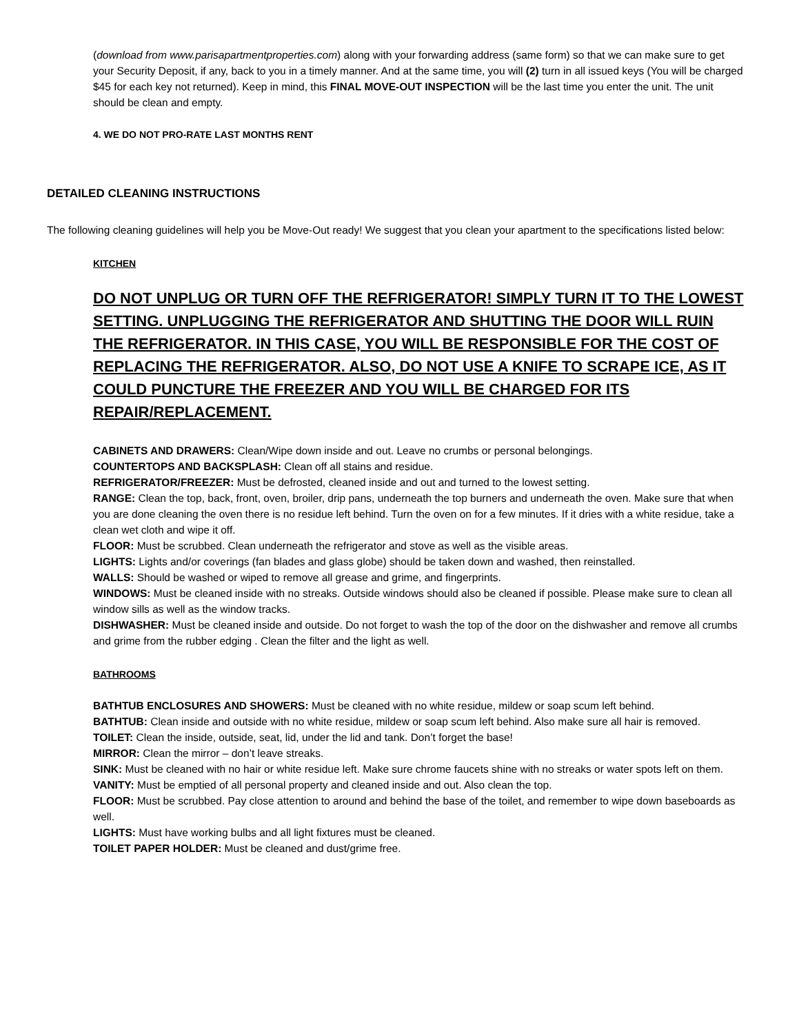(download from www.parisapartmentproperties.com) along with your forwarding address (same form) so that we can make sure to get your Security Deposit, if any, back to you in a timely manner. And at the same time, you will (2) turn in all issued keys (You will be charged $45 for each key not returned). Keep in mind, this FINAL MOVE-OUT INSPECTION will be the last time you enter the unit. The unit should be clean and empty.
4. WE DO NOT PRO-RATE LAST MONTHS RENT
DETAILED CLEANING INSTRUCTIONS
The following cleaning guidelines will help you be Move-Out ready! We suggest that you clean your apartment to the specifications listed below:
KITCHEN
DO NOT UNPLUG OR TURN OFF THE REFRIGERATOR! SIMPLY TURN IT TO THE LOWEST SETTING. UNPLUGGING THE REFRIGERATOR AND SHUTTING THE DOOR WILL RUIN THE REFRIGERATOR. IN THIS CASE, YOU WILL BE RESPONSIBLE FOR THE COST OF REPLACING THE REFRIGERATOR. ALSO, DO NOT USE A KNIFE TO SCRAPE ICE, AS IT COULD PUNCTURE THE FREEZER AND YOU WILL BE CHARGED FOR ITS REPAIR/REPLACEMENT.
CABINETS AND DRAWERS: Clean/Wipe down inside and out. Leave no crumbs or personal belongings.
COUNTERTOPS AND BACKSPLASH: Clean off all stains and residue.
REFRIGERATOR/FREEZER: Must be defrosted, cleaned inside and out and turned to the lowest setting.
RANGE: Clean the top, back, front, oven, broiler, drip pans, underneath the top burners and underneath the oven. Make sure that when you are done cleaning the oven there is no residue left behind. Turn the oven on for a few minutes. If it dries with a white residue, take a clean wet cloth and wipe it off.
FLOOR: Must be scrubbed. Clean underneath the refrigerator and stove as well as the visible areas.
LIGHTS: Lights and/or coverings (fan blades and glass globe) should be taken down and washed, then reinstalled.
WALLS: Should be washed or wiped to remove all grease and grime, and fingerprints.
WINDOWS: Must be cleaned inside with no streaks. Outside windows should also be cleaned if possible. Please make sure to clean all window sills as well as the window tracks.
DISHWASHER: Must be cleaned inside and outside. Do not forget to wash the top of the door on the dishwasher and remove all crumbs and grime from the rubber edging . Clean the filter and the light as well.
BATHROOMS
BATHTUB ENCLOSURES AND SHOWERS: Must be cleaned with no white residue, mildew or soap scum left behind.
BATHTUB: Clean inside and outside with no white residue, mildew or soap scum left behind. Also make sure all hair is removed.
TOILET: Clean the inside, outside, seat, lid, under the lid and tank. Don’t forget the base!
MIRROR: Clean the mirror – don’t leave streaks.
SINK: Must be cleaned with no hair or white residue left. Make sure chrome faucets shine with no streaks or water spots left on them.
VANITY: Must be emptied of all personal property and cleaned inside and out. Also clean the top.
FLOOR: Must be scrubbed. Pay close attention to around and behind the base of the toilet, and remember to wipe down baseboards as well.
LIGHTS: Must have working bulbs and all light fixtures must be cleaned.
TOILET PAPER HOLDER: Must be cleaned and dust/grime free.